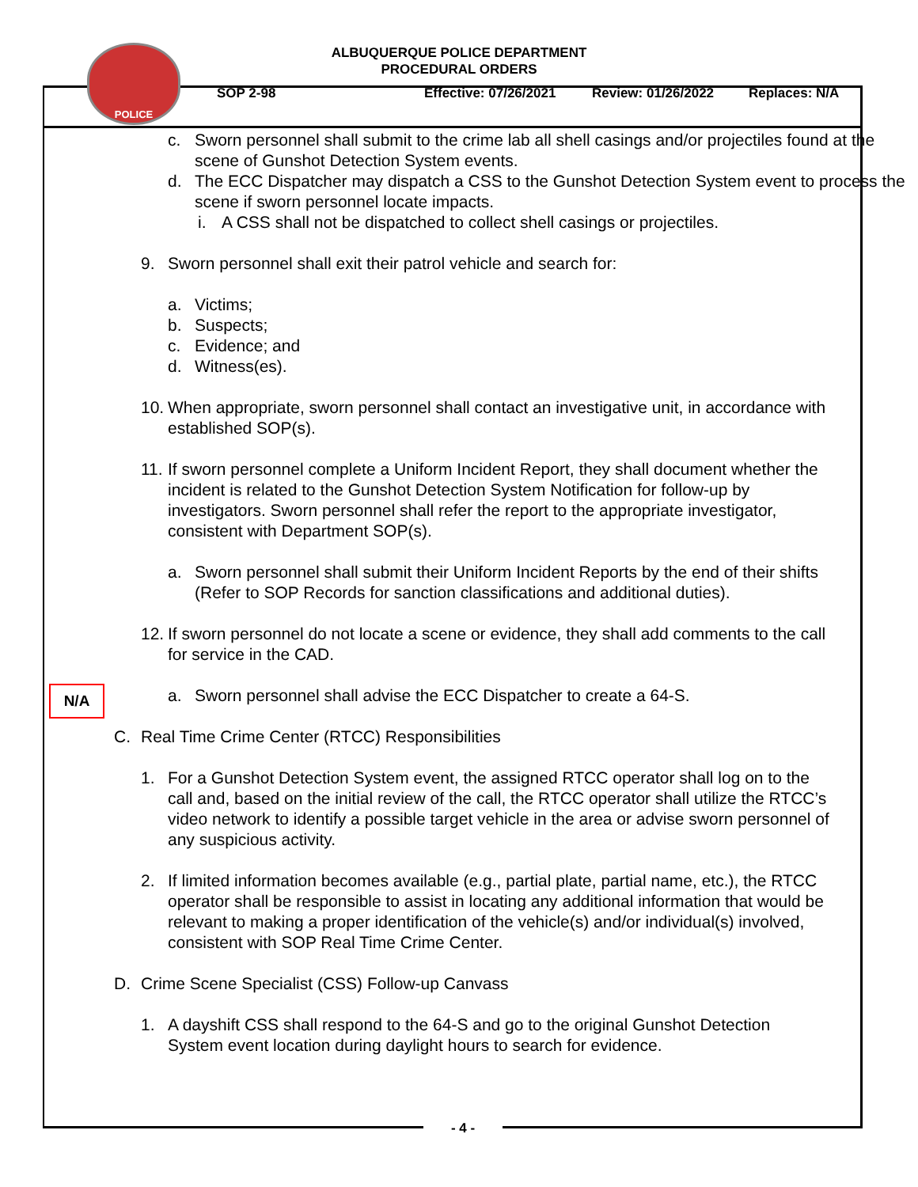POLICE
ALBUQUERQUE POLICE DEPARTMENT
PROCEDURAL ORDERS
SOP 2-98 Effective: 07/26/2021 Review: 01/26/2022 Replaces: N/A
c. Sworn personnel shall submit to the crime lab all shell casings and/or projectiles found at the scene of Gunshot Detection System events.
d. The ECC Dispatcher may dispatch a CSS to the Gunshot Detection System event to process the scene if sworn personnel locate impacts.
i. A CSS shall not be dispatched to collect shell casings or projectiles.
9. Sworn personnel shall exit their patrol vehicle and search for:
a. Victims;
b. Suspects;
c. Evidence; and
d. Witness(es).
10.
When appropriate, sworn personnel shall contact an investigative unit, in accordance with established SOP(s).
11.
If sworn personnel complete a Uniform Incident Report, they shall document whether the incident is related to the Gunshot Detection System Notification for follow-up by investigators. Sworn personnel shall refer the report to the appropriate investigator, consistent with Department SOP(s).
N/A
a. Sworn personnel shall submit their Uniform Incident Reports by the end of their shifts (Refer to SOP Records for sanction classifications and additional duties).
12.
If sworn personnel do not locate a scene or evidence, they shall add comments to the call for service in the CAD.
a. Sworn personnel shall advise the ECC Dispatcher to create a 64-S.
C. Real Time Crime Center (RTCC) Responsibilities
1. For a Gunshot Detection System event, the assigned RTCC operator shall log on to the call and, based on the initial review of the call, the RTCC operator shall utilize the RTCC’s video network to identify a possible target vehicle in the area or advise sworn personnel of any suspicious activity.
2. If limited information becomes available (e.g., partial plate, partial name, etc.), the RTCC operator shall be responsible to assist in locating any additional information that would be relevant to making a proper identification of the vehicle(s) and/or individual(s) involved, consistent with SOP Real Time Crime Center.
D. Crime Scene Specialist (CSS) Follow-up Canvass
1. A dayshift CSS shall respond to the 64-S and go to the original Gunshot Detection System event location during daylight hours to search for evidence.
- 4 -